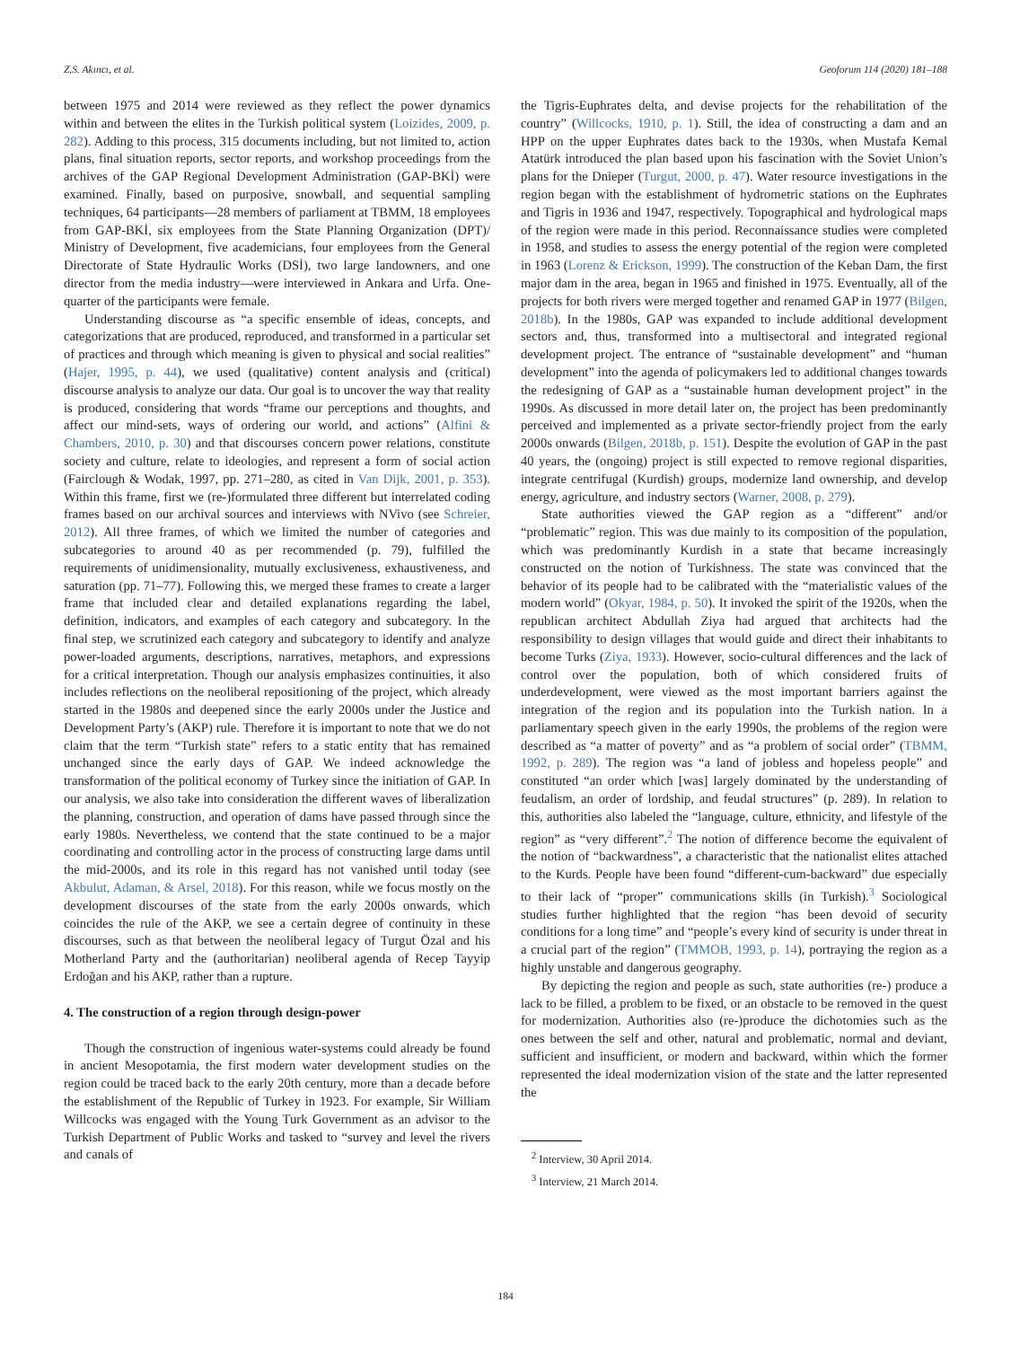Z.S. Akıncı, et al. Geoforum 114 (2020) 181–188
between 1975 and 2014 were reviewed as they reflect the power dynamics within and between the elites in the Turkish political system (Loizides, 2009, p. 282). Adding to this process, 315 documents including, but not limited to, action plans, final situation reports, sector reports, and workshop proceedings from the archives of the GAP Regional Development Administration (GAP-BKİ) were examined. Finally, based on purposive, snowball, and sequential sampling techniques, 64 participants—28 members of parliament at TBMM, 18 employees from GAP-BKİ, six employees from the State Planning Organization (DPT)/ Ministry of Development, five academicians, four employees from the General Directorate of State Hydraulic Works (DSİ), two large landowners, and one director from the media industry—were interviewed in Ankara and Urfa. One-quarter of the participants were female.
Understanding discourse as “a specific ensemble of ideas, concepts, and categorizations that are produced, reproduced, and transformed in a particular set of practices and through which meaning is given to physical and social realities” (Hajer, 1995, p. 44), we used (qualitative) content analysis and (critical) discourse analysis to analyze our data. Our goal is to uncover the way that reality is produced, considering that words “frame our perceptions and thoughts, and affect our mind-sets, ways of ordering our world, and actions” (Alfini & Chambers, 2010, p. 30) and that discourses concern power relations, constitute society and culture, relate to ideologies, and represent a form of social action (Fairclough & Wodak, 1997, pp. 271–280, as cited in Van Dijk, 2001, p. 353). Within this frame, first we (re-)formulated three different but interrelated coding frames based on our archival sources and interviews with NVivo (see Schreier, 2012). All three frames, of which we limited the number of categories and subcategories to around 40 as per recommended (p. 79), fulfilled the requirements of unidimensionality, mutually exclusiveness, exhaustiveness, and saturation (pp. 71–77). Following this, we merged these frames to create a larger frame that included clear and detailed explanations regarding the label, definition, indicators, and examples of each category and subcategory. In the final step, we scrutinized each category and subcategory to identify and analyze power-loaded arguments, descriptions, narratives, metaphors, and expressions for a critical interpretation. Though our analysis emphasizes continuities, it also includes reflections on the neoliberal repositioning of the project, which already started in the 1980s and deepened since the early 2000s under the Justice and Development Party’s (AKP) rule. Therefore it is important to note that we do not claim that the term “Turkish state” refers to a static entity that has remained unchanged since the early days of GAP. We indeed acknowledge the transformation of the political economy of Turkey since the initiation of GAP. In our analysis, we also take into consideration the different waves of liberalization the planning, construction, and operation of dams have passed through since the early 1980s. Nevertheless, we contend that the state continued to be a major coordinating and controlling actor in the process of constructing large dams until the mid-2000s, and its role in this regard has not vanished until today (see Akbulut, Adaman, & Arsel, 2018). For this reason, while we focus mostly on the development discourses of the state from the early 2000s onwards, which coincides the rule of the AKP, we see a certain degree of continuity in these discourses, such as that between the neoliberal legacy of Turgut Özal and his Motherland Party and the (authoritarian) neoliberal agenda of Recep Tayyip Erdoğan and his AKP, rather than a rupture.
4. The construction of a region through design-power
Though the construction of ingenious water-systems could already be found in ancient Mesopotamia, the first modern water development studies on the region could be traced back to the early 20th century, more than a decade before the establishment of the Republic of Turkey in 1923. For example, Sir William Willcocks was engaged with the Young Turk Government as an advisor to the Turkish Department of Public Works and tasked to “survey and level the rivers and canals of
the Tigris-Euphrates delta, and devise projects for the rehabilitation of the country” (Willcocks, 1910, p. 1). Still, the idea of constructing a dam and an HPP on the upper Euphrates dates back to the 1930s, when Mustafa Kemal Atatürk introduced the plan based upon his fascination with the Soviet Union’s plans for the Dnieper (Turgut, 2000, p. 47). Water resource investigations in the region began with the establishment of hydrometric stations on the Euphrates and Tigris in 1936 and 1947, respectively. Topographical and hydrological maps of the region were made in this period. Reconnaissance studies were completed in 1958, and studies to assess the energy potential of the region were completed in 1963 (Lorenz & Erickson, 1999). The construction of the Keban Dam, the first major dam in the area, began in 1965 and finished in 1975. Eventually, all of the projects for both rivers were merged together and renamed GAP in 1977 (Bilgen, 2018b). In the 1980s, GAP was expanded to include additional development sectors and, thus, transformed into a multisectoral and integrated regional development project. The entrance of “sustainable development” and “human development” into the agenda of policymakers led to additional changes towards the redesigning of GAP as a “sustainable human development project” in the 1990s. As discussed in more detail later on, the project has been predominantly perceived and implemented as a private sector-friendly project from the early 2000s onwards (Bilgen, 2018b, p. 151). Despite the evolution of GAP in the past 40 years, the (ongoing) project is still expected to remove regional disparities, integrate centrifugal (Kurdish) groups, modernize land ownership, and develop energy, agriculture, and industry sectors (Warner, 2008, p. 279).
State authorities viewed the GAP region as a “different” and/or “problematic” region. This was due mainly to its composition of the population, which was predominantly Kurdish in a state that became increasingly constructed on the notion of Turkishness. The state was convinced that the behavior of its people had to be calibrated with the “materialistic values of the modern world” (Okyar, 1984, p. 50). It invoked the spirit of the 1920s, when the republican architect Abdullah Ziya had argued that architects had the responsibility to design villages that would guide and direct their inhabitants to become Turks (Ziya, 1933). However, socio-cultural differences and the lack of control over the population, both of which considered fruits of underdevelopment, were viewed as the most important barriers against the integration of the region and its population into the Turkish nation. In a parliamentary speech given in the early 1990s, the problems of the region were described as “a matter of poverty” and as “a problem of social order” (TBMM, 1992, p. 289). The region was “a land of jobless and hopeless people” and constituted “an order which [was] largely dominated by the understanding of feudalism, an order of lordship, and feudal structures” (p. 289). In relation to this, authorities also labeled the “language, culture, ethnicity, and lifestyle of the region” as “very different”.<sup>2</sup> The notion of difference become the equivalent of the notion of “backwardness”, a characteristic that the nationalist elites attached to the Kurds. People have been found “different-cum-backward” due especially to their lack of “proper” communications skills (in Turkish).<sup>3</sup> Sociological studies further highlighted that the region “has been devoid of security conditions for a long time” and “people’s every kind of security is under threat in a crucial part of the region” (TMMOB, 1993, p. 14), portraying the region as a highly unstable and dangerous geography.
By depicting the region and people as such, state authorities (re-) produce a lack to be filled, a problem to be fixed, or an obstacle to be removed in the quest for modernization. Authorities also (re-)produce the dichotomies such as the ones between the self and other, natural and problematic, normal and deviant, sufficient and insufficient, or modern and backward, within which the former represented the ideal modernization vision of the state and the latter represented the
<sup>2</sup> Interview, 30 April 2014.
<sup>3</sup> Interview, 21 March 2014.
184